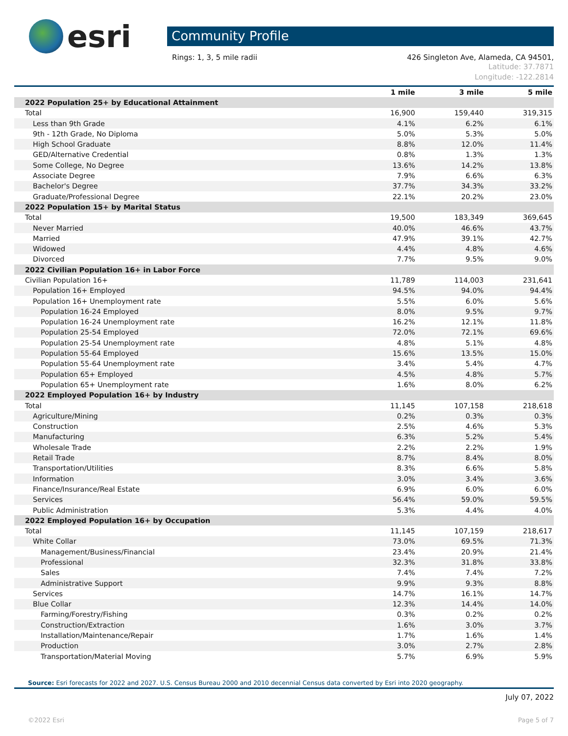esri
Community Profile
Rings: 1, 3, 5 mile radii 426 Singleton Ave, Alameda, CA 94501,
Latitude: 37.7871
Longitude: -122.2814
| | 1 mile | 3 mile | 5 mile |
| --- | --- | --- | --- |
| 2022 Population 25+ by Educational Attainment | | | |
| Total | 16,900 | 159,440 | 319,315 |
| Less than 9th Grade | 4.1% | 6.2% | 6.1% |
| 9th - 12th Grade, No Diploma | 5.0% | 5.3% | 5.0% |
| High School Graduate | 8.8% | 12.0% | 11.4% |
| GED/Alternative Credential | 0.8% | 1.3% | 1.3% |
| Some College, No Degree | 13.6% | 14.2% | 13.8% |
| Associate Degree | 7.9% | 6.6% | 6.3% |
| Bachelor's Degree | 37.7% | 34.3% | 33.2% |
| Graduate/Professional Degree | 22.1% | 20.2% | 23.0% |
| 2022 Population 15+ by Marital Status | | | |
| Total | 19,500 | 183,349 | 369,645 |
| Never Married | 40.0% | 46.6% | 43.7% |
| Married | 47.9% | 39.1% | 42.7% |
| Widowed | 4.4% | 4.8% | 4.6% |
| Divorced | 7.7% | 9.5% | 9.0% |
| 2022 Civilian Population 16+ in Labor Force | | | |
| Civilian Population 16+ | 11,789 | 114,003 | 231,641 |
| Population 16+ Employed | 94.5% | 94.0% | 94.4% |
| Population 16+ Unemployment rate | 5.5% | 6.0% | 5.6% |
| Population 16-24 Employed | 8.0% | 9.5% | 9.7% |
| Population 16-24 Unemployment rate | 16.2% | 12.1% | 11.8% |
| Population 25-54 Employed | 72.0% | 72.1% | 69.6% |
| Population 25-54 Unemployment rate | 4.8% | 5.1% | 4.8% |
| Population 55-64 Employed | 15.6% | 13.5% | 15.0% |
| Population 55-64 Unemployment rate | 3.4% | 5.4% | 4.7% |
| Population 65+ Employed | 4.5% | 4.8% | 5.7% |
| Population 65+ Unemployment rate | 1.6% | 8.0% | 6.2% |
| 2022 Employed Population 16+ by Industry | | | |
| Total | 11,145 | 107,158 | 218,618 |
| Agriculture/Mining | 0.2% | 0.3% | 0.3% |
| Construction | 2.5% | 4.6% | 5.3% |
| Manufacturing | 6.3% | 5.2% | 5.4% |
| Wholesale Trade | 2.2% | 2.2% | 1.9% |
| Retail Trade | 8.7% | 8.4% | 8.0% |
| Transportation/Utilities | 8.3% | 6.6% | 5.8% |
| Information | 3.0% | 3.4% | 3.6% |
| Finance/Insurance/Real Estate | 6.9% | 6.0% | 6.0% |
| Services | 56.4% | 59.0% | 59.5% |
| Public Administration | 5.3% | 4.4% | 4.0% |
| 2022 Employed Population 16+ by Occupation | | | |
| Total | 11,145 | 107,159 | 218,617 |
| White Collar | 73.0% | 69.5% | 71.3% |
| Management/Business/Financial | 23.4% | 20.9% | 21.4% |
| Professional | 32.3% | 31.8% | 33.8% |
| Sales | 7.4% | 7.4% | 7.2% |
| Administrative Support | 9.9% | 9.3% | 8.8% |
| Services | 14.7% | 16.1% | 14.7% |
| Blue Collar | 12.3% | 14.4% | 14.0% |
| Farming/Forestry/Fishing | 0.3% | 0.2% | 0.2% |
| Construction/Extraction | 1.6% | 3.0% | 3.7% |
| Installation/Maintenance/Repair | 1.7% | 1.6% | 1.4% |
| Production | 3.0% | 2.7% | 2.8% |
| Transportation/Material Moving | 5.7% | 6.9% | 5.9% |
Source: Esri forecasts for 2022 and 2027. U.S. Census Bureau 2000 and 2010 decennial Census data converted by Esri into 2020 geography.
July 07, 2022
©2022 Esri Page 5 of 7